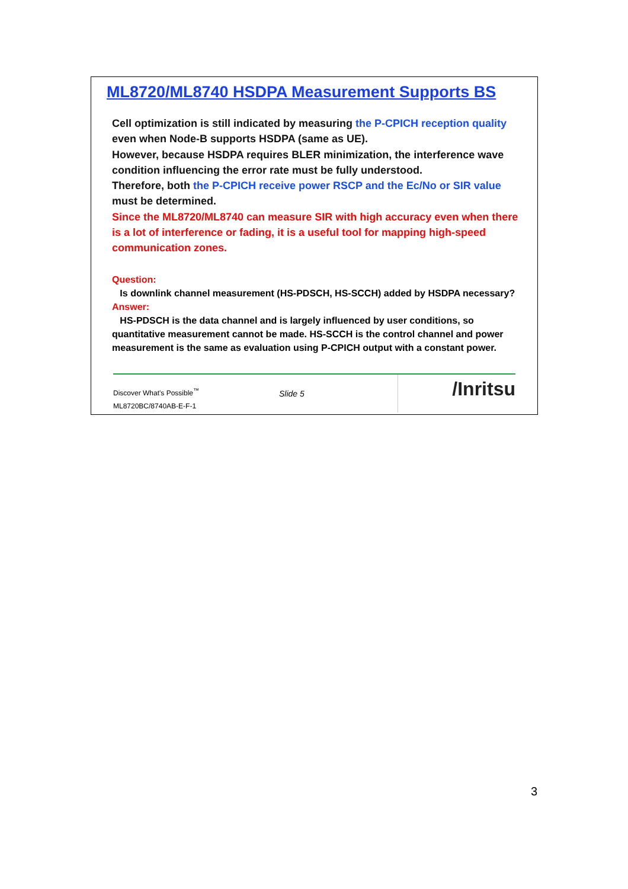ML8720/ML8740 HSDPA Measurement Supports BS
Cell optimization is still indicated by measuring the P-CPICH reception quality even when Node-B supports HSDPA (same as UE).
However, because HSDPA requires BLER minimization, the interference wave condition influencing the error rate must be fully understood.
Therefore, both the P-CPICH receive power RSCP and the Ec/No or SIR value must be determined.
Since the ML8720/ML8740 can measure SIR with high accuracy even when there is a lot of interference or fading, it is a useful tool for mapping high-speed communication zones.
Question:
Is downlink channel measurement (HS-PDSCH, HS-SCCH) added by HSDPA necessary?
Answer:
HS-PDSCH is the data channel and is largely influenced by user conditions, so quantitative measurement cannot be made. HS-SCCH is the control channel and power measurement is the same as evaluation using P-CPICH output with a constant power.
Discover What's Possible<sup>™</sup>
ML8720BC/8740AB-E-F-1
Slide 5
/Inritsu
3